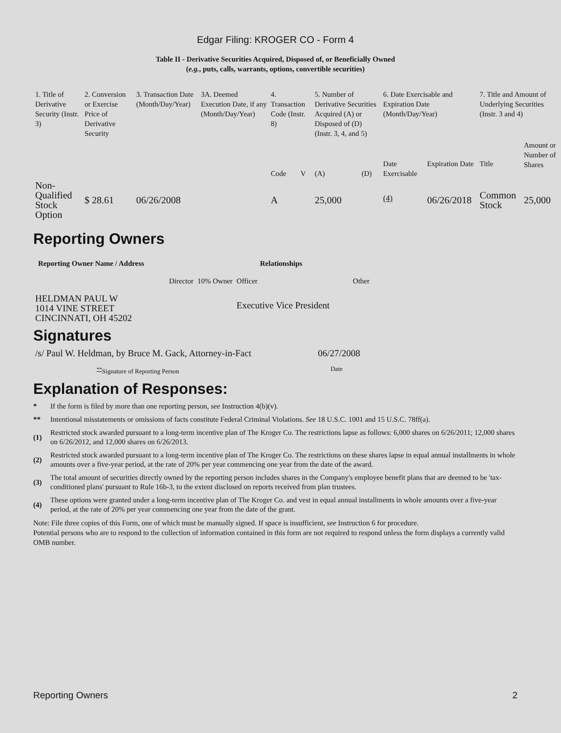Edgar Filing: KROGER CO - Form 4
Table II - Derivative Securities Acquired, Disposed of, or Beneficially Owned
(e.g., puts, calls, warrants, options, convertible securities)
| 1. Title of Derivative Security (Instr. 3) | 2. Conversion or Exercise Price of Derivative Security | 3. Transaction Date (Month/Day/Year) | 3A. Deemed Execution Date, if any (Month/Day/Year) | 4. Transaction Code (Instr. 8) | | 5. Number of Derivative Securities Acquired (A) or Disposed of (D) (Instr. 3, 4, and 5) | | 6. Date Exercisable and Expiration Date (Month/Day/Year) | | 7. Title and Amount of Underlying Securities (Instr. 3 and 4) | |
| | | | | Code | V | (A) | (D) | Date Exercisable | Expiration Date | Title | Amount or Number of Shares |
| Non-Qualified Stock Option | $ 28.61 | 06/26/2008 | | A | | 25,000 | | <sup>(4)</sup> | 06/26/2018 | Common Stock | 25,000 |
Reporting Owners
| Reporting Owner Name / Address | Relationships | | | |
| --- | --- | --- | --- | --- |
| | Director | 10% Owner | Officer | Other |
| HELDMAN PAUL W 1014 VINE STREET CINCINNATI, OH 45202 | | | Executive Vice President | |
Signatures
| /s/ Paul W. Heldman, by Bruce M. Gack, Attorney-in-Fact | 06/27/2008 |
| <sup>**</sup> Signature of Reporting Person | Date |
Explanation of Responses:
* If the form is filed by more than one reporting person, see Instruction 4(b)(v).
** Intentional misstatements or omissions of facts constitute Federal Criminal Violations. See 18 U.S.C. 1001 and 15 U.S.C. 78ff(a).
(1) Restricted stock awarded pursuant to a long-term incentive plan of The Kroger Co. The restrictions lapse as follows: 6,000 shares on 6/26/2011; 12,000 shares on 6/26/2012, and 12,000 shares on 6/26/2013.
(2) Restricted stock awarded pursuant to a long-term incentive plan of The Kroger Co. The restrictions on these shares lapse in equal annual installments in whole amounts over a five-year period, at the rate of 20% per year commencing one year from the date of the award.
(3) The total amount of securities directly owned by the reporting person includes shares in the Company's employee benefit plans that are deemed to be 'tax-conditioned plans' pursuant to Rule 16b-3, to the extent disclosed on reports received from plan trustees.
(4) These options were granted under a long-term incentive plan of The Kroger Co. and vest in equal annual installments in whole amounts over a five-year period, at the rate of 20% per year commencing one year from the date of the grant.
Note: File three copies of this Form, one of which must be manually signed. If space is insufficient, see Instruction 6 for procedure.
Potential persons who are to respond to the collection of information contained in this form are not required to respond unless the form displays a currently valid OMB number.
Reporting Owners 2